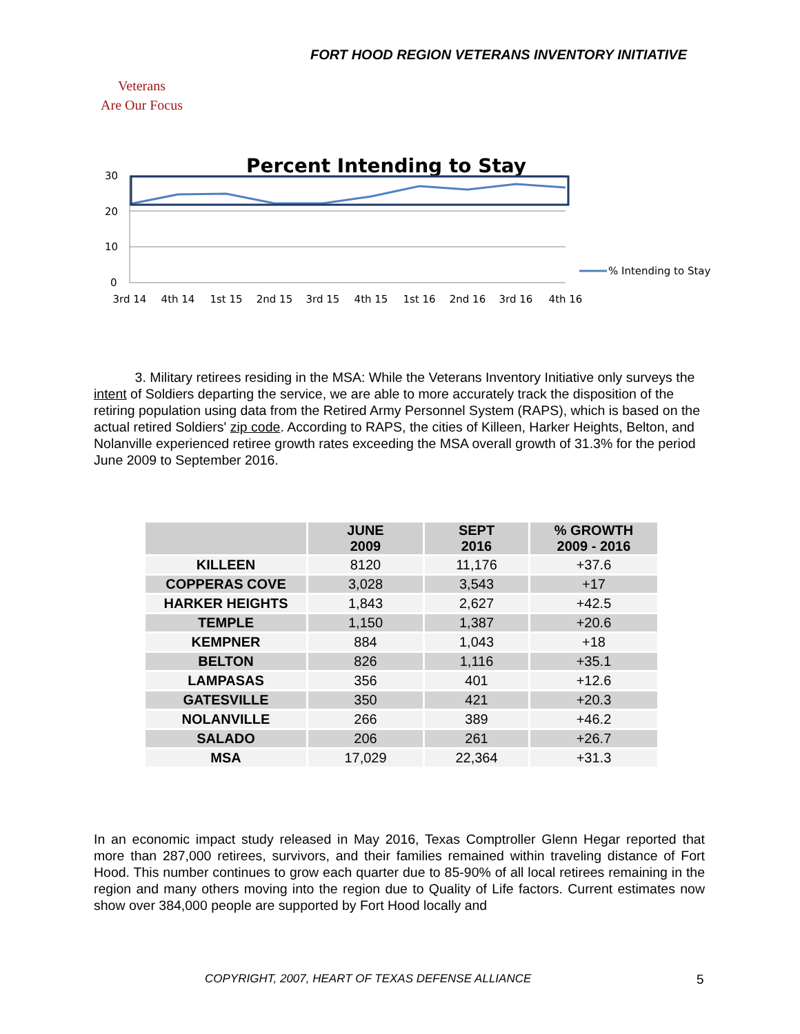FORT HOOD REGION VETERANS INVENTORY INITIATIVE
Veterans
Are Our Focus
Percent Intending to Stay
30
20
10
0
% Intending to Stay
3rd 14
4th 14
1st 15
2nd 15
3rd 15
4th 15
1st 16
2nd 16
3rd 16
4th 16
3. Military retirees residing in the MSA: While the Veterans Inventory Initiative only surveys the intent of Soldiers departing the service, we are able to more accurately track the disposition of the retiring population using data from the Retired Army Personnel System (RAPS), which is based on the actual retired Soldiers' zip code. According to RAPS, the cities of Killeen, Harker Heights, Belton, and Nolanville experienced retiree growth rates exceeding the MSA overall growth of 31.3% for the period June 2009 to September 2016.
| | JUNE 2009 | SEPT 2016 | % GROWTH 2009 - 2016 |
| --- | --- | --- | --- |
| KILLEEN | 8120 | 11,176 | +37.6 |
| COPPERAS COVE | 3,028 | 3,543 | +17 |
| HARKER HEIGHTS | 1,843 | 2,627 | +42.5 |
| TEMPLE | 1,150 | 1,387 | +20.6 |
| KEMPNER | 884 | 1,043 | +18 |
| BELTON | 826 | 1,116 | +35.1 |
| LAMPASAS | 356 | 401 | +12.6 |
| GATESVILLE | 350 | 421 | +20.3 |
| NOLANVILLE | 266 | 389 | +46.2 |
| SALADO | 206 | 261 | +26.7 |
| MSA | 17,029 | 22,364 | +31.3 |
In an economic impact study released in May 2016, Texas Comptroller Glenn Hegar reported that more than 287,000 retirees, survivors, and their families remained within traveling distance of Fort Hood. This number continues to grow each quarter due to 85-90% of all local retirees remaining in the region and many others moving into the region due to Quality of Life factors. Current estimates now show over 384,000 people are supported by Fort Hood locally and
COPYRIGHT, 2007, HEART OF TEXAS DEFENSE ALLIANCE
5